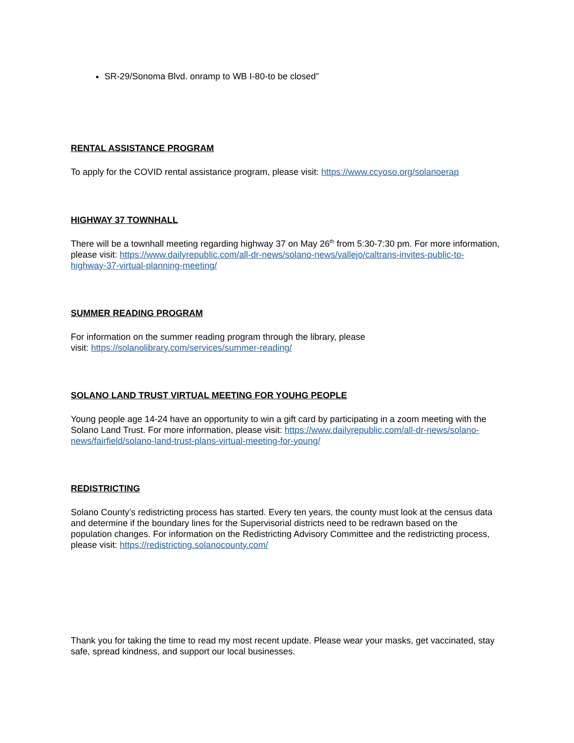SR-29/Sonoma Blvd. onramp to WB I-80-to be closed”
RENTAL ASSISTANCE PROGRAM
To apply for the COVID rental assistance program, please visit: https://www.ccyoso.org/solanoerap
HIGHWAY 37 TOWNHALL
There will be a townhall meeting regarding highway 37 on May 26<sup>th</sup> from 5:30-7:30 pm. For more information, please visit: https://www.dailyrepublic.com/all-dr-news/solano-news/vallejo/caltrans-invites-public-to-highway-37-virtual-planning-meeting/
SUMMER READING PROGRAM
For information on the summer reading program through the library, please
visit: https://solanolibrary.com/services/summer-reading/
SOLANO LAND TRUST VIRTUAL MEETING FOR YOUHG PEOPLE
Young people age 14-24 have an opportunity to win a gift card by participating in a zoom meeting with the Solano Land Trust. For more information, please visit: https://www.dailyrepublic.com/all-dr-news/solano-news/fairfield/solano-land-trust-plans-virtual-meeting-for-young/
REDISTRICTING
Solano County’s redistricting process has started. Every ten years, the county must look at the census data and determine if the boundary lines for the Supervisorial districts need to be redrawn based on the population changes. For information on the Redistricting Advisory Committee and the redistricting process, please visit: https://redistricting.solanocounty.com/
Thank you for taking the time to read my most recent update. Please wear your masks, get vaccinated, stay safe, spread kindness, and support our local businesses.